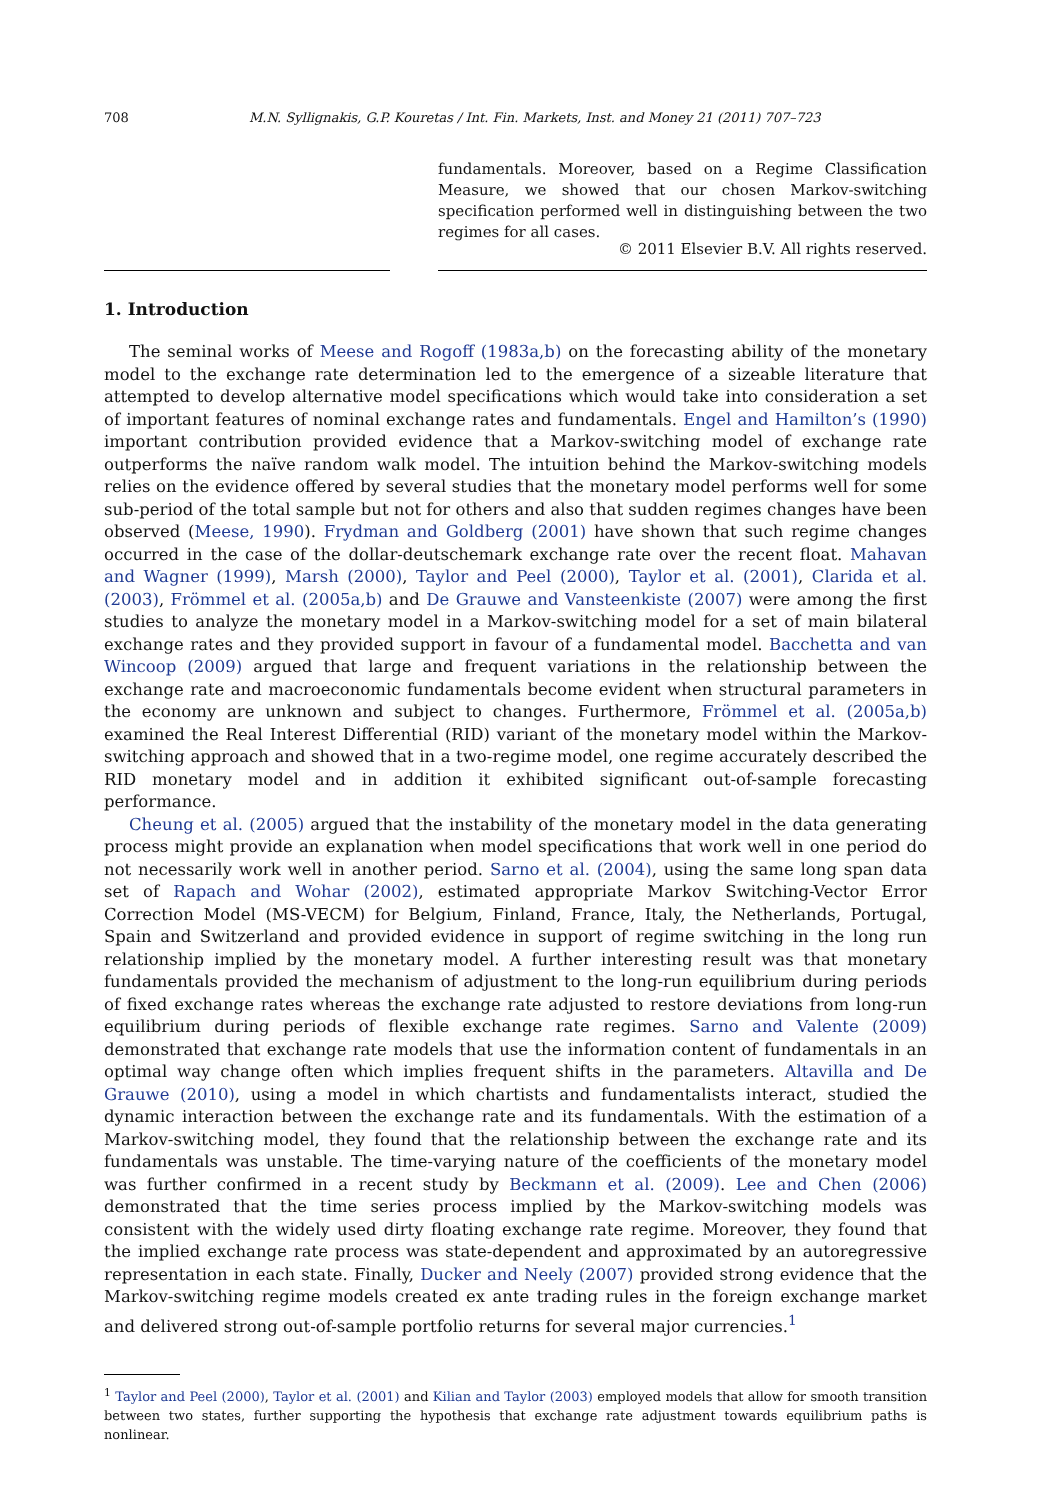708 M.N. Syllignakis, G.P. Kouretas / Int. Fin. Markets, Inst. and Money 21 (2011) 707–723
fundamentals. Moreover, based on a Regime Classification Measure, we showed that our chosen Markov-switching specification performed well in distinguishing between the two regimes for all cases.
© 2011 Elsevier B.V. All rights reserved.
1. Introduction
The seminal works of Meese and Rogoff (1983a,b) on the forecasting ability of the monetary model to the exchange rate determination led to the emergence of a sizeable literature that attempted to develop alternative model specifications which would take into consideration a set of important features of nominal exchange rates and fundamentals. Engel and Hamilton’s (1990) important contribution provided evidence that a Markov-switching model of exchange rate outperforms the naïve random walk model. The intuition behind the Markov-switching models relies on the evidence offered by several studies that the monetary model performs well for some sub-period of the total sample but not for others and also that sudden regimes changes have been observed (Meese, 1990). Frydman and Goldberg (2001) have shown that such regime changes occurred in the case of the dollar-deutschemark exchange rate over the recent float. Mahavan and Wagner (1999), Marsh (2000), Taylor and Peel (2000), Taylor et al. (2001), Clarida et al. (2003), Frömmel et al. (2005a,b) and De Grauwe and Vansteenkiste (2007) were among the first studies to analyze the monetary model in a Markov-switching model for a set of main bilateral exchange rates and they provided support in favour of a fundamental model. Bacchetta and van Wincoop (2009) argued that large and frequent variations in the relationship between the exchange rate and macroeconomic fundamentals become evident when structural parameters in the economy are unknown and subject to changes. Furthermore, Frömmel et al. (2005a,b) examined the Real Interest Differential (RID) variant of the monetary model within the Markov-switching approach and showed that in a two-regime model, one regime accurately described the RID monetary model and in addition it exhibited significant out-of-sample forecasting performance.
Cheung et al. (2005) argued that the instability of the monetary model in the data generating process might provide an explanation when model specifications that work well in one period do not necessarily work well in another period. Sarno et al. (2004), using the same long span data set of Rapach and Wohar (2002), estimated appropriate Markov Switching-Vector Error Correction Model (MS-VECM) for Belgium, Finland, France, Italy, the Netherlands, Portugal, Spain and Switzerland and provided evidence in support of regime switching in the long run relationship implied by the monetary model. A further interesting result was that monetary fundamentals provided the mechanism of adjustment to the long-run equilibrium during periods of fixed exchange rates whereas the exchange rate adjusted to restore deviations from long-run equilibrium during periods of flexible exchange rate regimes. Sarno and Valente (2009) demonstrated that exchange rate models that use the information content of fundamentals in an optimal way change often which implies frequent shifts in the parameters. Altavilla and De Grauwe (2010), using a model in which chartists and fundamentalists interact, studied the dynamic interaction between the exchange rate and its fundamentals. With the estimation of a Markov-switching model, they found that the relationship between the exchange rate and its fundamentals was unstable. The time-varying nature of the coefficients of the monetary model was further confirmed in a recent study by Beckmann et al. (2009). Lee and Chen (2006) demonstrated that the time series process implied by the Markov-switching models was consistent with the widely used dirty floating exchange rate regime. Moreover, they found that the implied exchange rate process was state-dependent and approximated by an autoregressive representation in each state. Finally, Ducker and Neely (2007) provided strong evidence that the Markov-switching regime models created ex ante trading rules in the foreign exchange market and delivered strong out-of-sample portfolio returns for several major currencies.<sup>1</sup>
<sup>1</sup> Taylor and Peel (2000), Taylor et al. (2001) and Kilian and Taylor (2003) employed models that allow for smooth transition between two states, further supporting the hypothesis that exchange rate adjustment towards equilibrium paths is nonlinear.